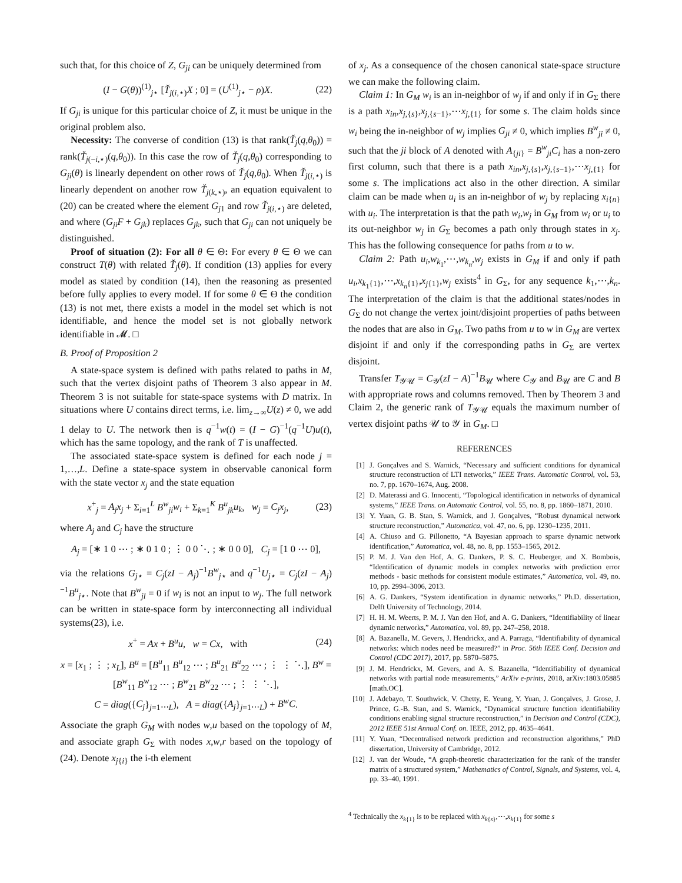such that, for this choice of Z, G<sub>ji</sub> can be uniquely determined from
(I − G(θ))<sup>(1)</sup><sub>j⋆</sub> [Ť<sub>j(i,⋆)</sub>X ; 0] = (U<sup>(1)</sup><sub>j⋆</sub> − ρ)X. (22)
If G<sub>ji</sub> is unique for this particular choice of Z, it must be unique in the original problem also.
Necessity: The converse of condition (13) is that rank(Ť<sub>j</sub>(q,θ<sub>0</sub>)) = rank(Ť<sub>j(−i,⋆)</sub>(q,θ<sub>0</sub>)). In this case the row of Ť<sub>j</sub>(q,θ<sub>0</sub>) corresponding to G<sub>ji</sub>(θ) is linearly dependent on other rows of Ť<sub>j</sub>(q,θ<sub>0</sub>). When Ť<sub>j(i,⋆)</sub> is linearly dependent on another row Ť<sub>j(k,⋆)</sub>, an equation equivalent to (20) can be created where the element G<sub>j1</sub> and row Ť<sub>j(i,⋆)</sub> are deleted, and where (G<sub>ji</sub>F + G<sub>jk</sub>) replaces G<sub>jk</sub>, such that G<sub>ji</sub> can not uniquely be distinguished.
Proof of situation (2): For all θ ∈ Θ: For every θ ∈ Θ we can construct T(θ) with related Ť<sub>j</sub>(θ). If condition (13) applies for every model as stated by condition (14), then the reasoning as presented before fully applies to every model. If for some θ ∈ Θ the condition (13) is not met, there exists a model in the model set which is not identifiable, and hence the model set is not globally network identifiable in 𝓜. □
B. Proof of Proposition 2
A state-space system is defined with paths related to paths in M, such that the vertex disjoint paths of Theorem 3 also appear in M. Theorem 3 is not suitable for state-space systems with D matrix. In situations where U contains direct terms, i.e. lim<sub>z→∞</sub>U(z) ≠ 0, we add 1 delay to U. The network then is q<sup>−1</sup>w(t) = (I − G)<sup>−1</sup>(q<sup>−1</sup>U)u(t), which has the same topology, and the rank of T is unaffected.
The associated state-space system is defined for each node j = 1,…,L. Define a state-space system in observable canonical form with the state vector x<sub>j</sub> and the state equation
x<sup>+</sup><sub>j</sub> = A<sub>j</sub>x<sub>j</sub> + Σ<sub>i=1</sub><sup>L</sup> B<sup>w</sup><sub>ji</sub>w<sub>i</sub> + Σ<sub>k=1</sub><sup>K</sup> B<sup>u</sup><sub>jk</sub>u<sub>k</sub>, w<sub>j</sub> = C<sub>j</sub>x<sub>j</sub>, (23)
where A<sub>j</sub> and C<sub>j</sub> have the structure
A<sub>j</sub> = [∗ 1 0 ⋯ ; ∗ 0 1 0 ; ⋮ 0 0 ⋱ ; ∗ 0 0 0], C<sub>j</sub> = [1 0 ⋯ 0],
via the relations G<sub>j⋆</sub> = C<sub>j</sub>(zI − A<sub>j</sub>)<sup>−1</sup>B<sup>w</sup><sub>j⋆</sub> and q<sup>−1</sup>U<sub>j⋆</sub> = C<sub>j</sub>(zI − A<sub>j</sub>)<sup>−1</sup>B<sup>u</sup><sub>j⋆</sub>. Note that B<sup>w</sup><sub>jl</sub> = 0 if w<sub>l</sub> is not an input to w<sub>j</sub>. The full network can be written in state-space form by interconnecting all individual systems(23), i.e.
x<sup>+</sup> = Ax + B<sup>u</sup>u, w = Cx, with (24)
x = [x<sub>1</sub> ; ⋮ ; x<sub>L</sub>], B<sup>u</sup> = [B<sup>u</sup><sub>11</sub> B<sup>u</sup><sub>12</sub> ⋯ ; B<sup>u</sup><sub>21</sub> B<sup>u</sup><sub>22</sub> ⋯ ; ⋮ ⋮ ⋱], B<sup>w</sup> = [B<sup>w</sup><sub>11</sub> B<sup>w</sup><sub>12</sub> ⋯ ; B<sup>w</sup><sub>21</sub> B<sup>w</sup><sub>22</sub> ⋯ ; ⋮ ⋮ ⋱],
C = diag({C<sub>j</sub>}<sub>j=1⋯L</sub>), A = diag({A<sub>j</sub>}<sub>j=1⋯L</sub>) + B<sup>w</sup>C.
Associate the graph G<sub>M</sub> with nodes w,u based on the topology of M, and associate graph G<sub>Σ</sub> with nodes x,w,r based on the topology of (24). Denote x<sub>j{i}</sub> the i-th element
of x<sub>j</sub>. As a consequence of the chosen canonical state-space structure we can make the following claim.
Claim 1: In G<sub>M</sub> w<sub>i</sub> is an in-neighbor of w<sub>j</sub> if and only if in G<sub>Σ</sub> there is a path x<sub>in</sub>,x<sub>j,{s}</sub>,x<sub>j,{s−1}</sub>,⋯x<sub>j,{1}</sub> for some s. The claim holds since w<sub>i</sub> being the in-neighbor of w<sub>j</sub> implies G<sub>ji</sub> ≠ 0, which implies B<sup>w</sup><sub>ji</sub> ≠ 0, such that the ji block of A denoted with A<sub>{ji}</sub> = B<sup>w</sup><sub>ji</sub>C<sub>i</sub> has a non-zero first column, such that there is a path x<sub>in</sub>,x<sub>j,{s}</sub>,x<sub>j,{s−1}</sub>,⋯x<sub>j,{1}</sub> for some s. The implications act also in the other direction. A similar claim can be made when u<sub>i</sub> is an in-neighbor of w<sub>j</sub> by replacing x<sub>i{n}</sub> with u<sub>i</sub>. The interpretation is that the path w<sub>i</sub>,w<sub>j</sub> in G<sub>M</sub> from w<sub>i</sub> or u<sub>i</sub> to its out-neighbor w<sub>j</sub> in G<sub>Σ</sub> becomes a path only through states in x<sub>j</sub>. This has the following consequence for paths from u to w.
Claim 2: Path u<sub>i</sub>,w<sub>k<sub>1</sub></sub>,⋯,w<sub>k<sub>n</sub></sub>,w<sub>j</sub> exists in G<sub>M</sub> if and only if path u<sub>i</sub>,x<sub>k<sub>1</sub>{1}</sub>,⋯,x<sub>k<sub>n</sub>{1}</sub>,x<sub>j{1}</sub>,w<sub>j</sub> exists<sup>4</sup> in G<sub>Σ</sub>, for any sequence k<sub>1</sub>,⋯,k<sub>n</sub>. The interpretation of the claim is that the additional states/nodes in G<sub>Σ</sub> do not change the vertex joint/disjoint properties of paths between the nodes that are also in G<sub>M</sub>. Two paths from u to w in G<sub>M</sub> are vertex disjoint if and only if the corresponding paths in G<sub>Σ</sub> are vertex disjoint.
Transfer T<sub>𝒴𝒰</sub> = C<sub>𝒴</sub>(zI − A)<sup>−1</sup>B<sub>𝒰</sub> where C<sub>𝒴</sub> and B<sub>𝒰</sub> are C and B with appropriate rows and columns removed. Then by Theorem 3 and Claim 2, the generic rank of T<sub>𝒴𝒰</sub> equals the maximum number of vertex disjoint paths 𝒰 to 𝒴 in G<sub>M</sub>. □
REFERENCES
[1] J. Gonçalves and S. Warnick, “Necessary and sufficient conditions for dynamical structure reconstruction of LTI networks,” IEEE Trans. Automatic Control, vol. 53, no. 7, pp. 1670–1674, Aug. 2008.
[2] D. Materassi and G. Innocenti, “Topological identification in networks of dynamical systems,” IEEE Trans. on Automatic Control, vol. 55, no. 8, pp. 1860–1871, 2010.
[3] Y. Yuan, G. B. Stan, S. Warnick, and J. Gonçalves, “Robust dynamical network structure reconstruction,” Automatica, vol. 47, no. 6, pp. 1230–1235, 2011.
[4] A. Chiuso and G. Pillonetto, “A Bayesian approach to sparse dynamic network identification,” Automatica, vol. 48, no. 8, pp. 1553–1565, 2012.
[5] P. M. J. Van den Hof, A. G. Dankers, P. S. C. Heuberger, and X. Bombois, “Identification of dynamic models in complex networks with prediction error methods - basic methods for consistent module estimates,” Automatica, vol. 49, no. 10, pp. 2994–3006, 2013.
[6] A. G. Dankers, “System identification in dynamic networks,” Ph.D. dissertation, Delft University of Technology, 2014.
[7] H. H. M. Weerts, P. M. J. Van den Hof, and A. G. Dankers, “Identifiability of linear dynamic networks,” Automatica, vol. 89, pp. 247–258, 2018.
[8] A. Bazanella, M. Gevers, J. Hendrickx, and A. Parraga, “Identifiability of dynamical networks: which nodes need be measured?” in Proc. 56th IEEE Conf. Decision and Control (CDC 2017), 2017, pp. 5870–5875.
[9] J. M. Hendrickx, M. Gevers, and A. S. Bazanella, “Identifiability of dynamical networks with partial node measurements,” ArXiv e-prints, 2018, arXiv:1803.05885 [math.OC].
[10] J. Adebayo, T. Southwick, V. Chetty, E. Yeung, Y. Yuan, J. Gonçalves, J. Grose, J. Prince, G.-B. Stan, and S. Warnick, “Dynamical structure function identifiability conditions enabling signal structure reconstruction,” in Decision and Control (CDC), 2012 IEEE 51st Annual Conf. on. IEEE, 2012, pp. 4635–4641.
[11] Y. Yuan, “Decentralised network prediction and reconstruction algorithms,” PhD dissertation, University of Cambridge, 2012.
[12] J. van der Woude, “A graph-theoretic characterization for the rank of the transfer matrix of a structured system,” Mathematics of Control, Signals, and Systems, vol. 4, pp. 33–40, 1991.
<sup>4</sup> Technically the x<sub>k{1}</sub> is to be replaced with x<sub>k{s}</sub>,⋯,x<sub>k{1}</sub> for some s